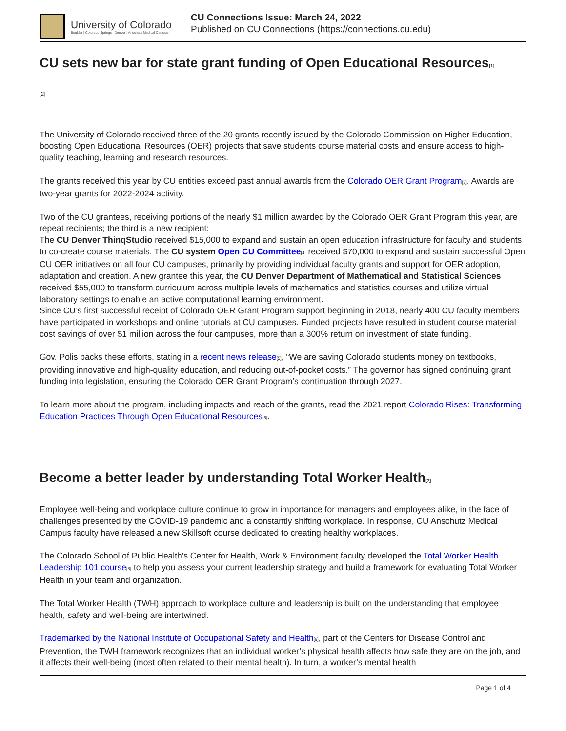University of Colorado
Boulder | Colorado Springs | Denver | Anschutz Medical Campus
CU Connections Issue: March 24, 2022
Published on CU Connections (https://connections.cu.edu)
CU sets new bar for state grant funding of Open Educational Resources[1]
[2]
The University of Colorado received three of the 20 grants recently issued by the Colorado Commission on Higher Education, boosting Open Educational Resources (OER) projects that save students course material costs and ensure access to high-quality teaching, learning and research resources.
The grants received this year by CU entities exceed past annual awards from the Colorado OER Grant Program[3]. Awards are two-year grants for 2022-2024 activity.
Two of the CU grantees, receiving portions of the nearly $1 million awarded by the Colorado OER Grant Program this year, are repeat recipients; the third is a new recipient:
The CU Denver ThinqStudio received $15,000 to expand and sustain an open education infrastructure for faculty and students to co-create course materials. The CU system Open CU Committee[4] received $70,000 to expand and sustain successful Open CU OER initiatives on all four CU campuses, primarily by providing individual faculty grants and support for OER adoption, adaptation and creation. A new grantee this year, the CU Denver Department of Mathematical and Statistical Sciences received $55,000 to transform curriculum across multiple levels of mathematics and statistics courses and utilize virtual laboratory settings to enable an active computational learning environment.
Since CU’s first successful receipt of Colorado OER Grant Program support beginning in 2018, nearly 400 CU faculty members have participated in workshops and online tutorials at CU campuses. Funded projects have resulted in student course material cost savings of over $1 million across the four campuses, more than a 300% return on investment of state funding.
Gov. Polis backs these efforts, stating in a recent news release[5], “We are saving Colorado students money on textbooks, providing innovative and high-quality education, and reducing out-of-pocket costs.” The governor has signed continuing grant funding into legislation, ensuring the Colorado OER Grant Program’s continuation through 2027.
To learn more about the program, including impacts and reach of the grants, read the 2021 report Colorado Rises: Transforming Education Practices Through Open Educational Resources[6].
Become a better leader by understanding Total Worker Health[7]
Employee well-being and workplace culture continue to grow in importance for managers and employees alike, in the face of challenges presented by the COVID-19 pandemic and a constantly shifting workplace. In response, CU Anschutz Medical Campus faculty have released a new Skillsoft course dedicated to creating healthy workplaces.
The Colorado School of Public Health's Center for Health, Work & Environment faculty developed the Total Worker Health Leadership 101 course[8] to help you assess your current leadership strategy and build a framework for evaluating Total Worker Health in your team and organization.
The Total Worker Health (TWH) approach to workplace culture and leadership is built on the understanding that employee health, safety and well-being are intertwined.
Trademarked by the National Institute of Occupational Safety and Health[9], part of the Centers for Disease Control and Prevention, the TWH framework recognizes that an individual worker’s physical health affects how safe they are on the job, and it affects their well-being (most often related to their mental health). In turn, a worker’s mental health
Page 1 of 4